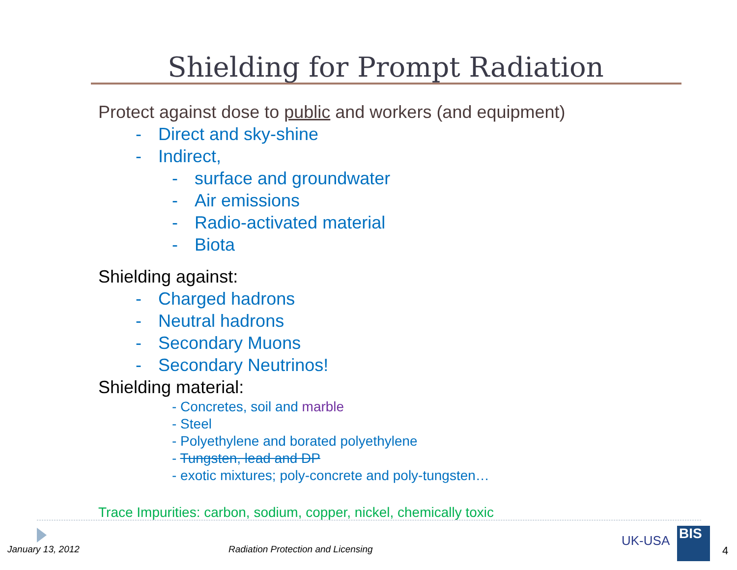Shielding for Prompt Radiation
Protect against dose to public and workers (and equipment)
- Direct and sky-shine
- Indirect,
- surface and groundwater
- Air emissions
- Radio-activated material
- Biota
Shielding against:
- Charged hadrons
- Neutral hadrons
- Secondary Muons
- Secondary Neutrinos!
Shielding material:
- Concretes, soil and marble
- Steel
- Polyethylene and borated polyethylene
- Tungsten, lead and DP
- exotic mixtures; poly-concrete and poly-tungsten…
Trace Impurities: carbon, sodium, copper, nickel, chemically toxic
January 13, 2012
Radiation Protection and Licensing
UK-USA BIS
4